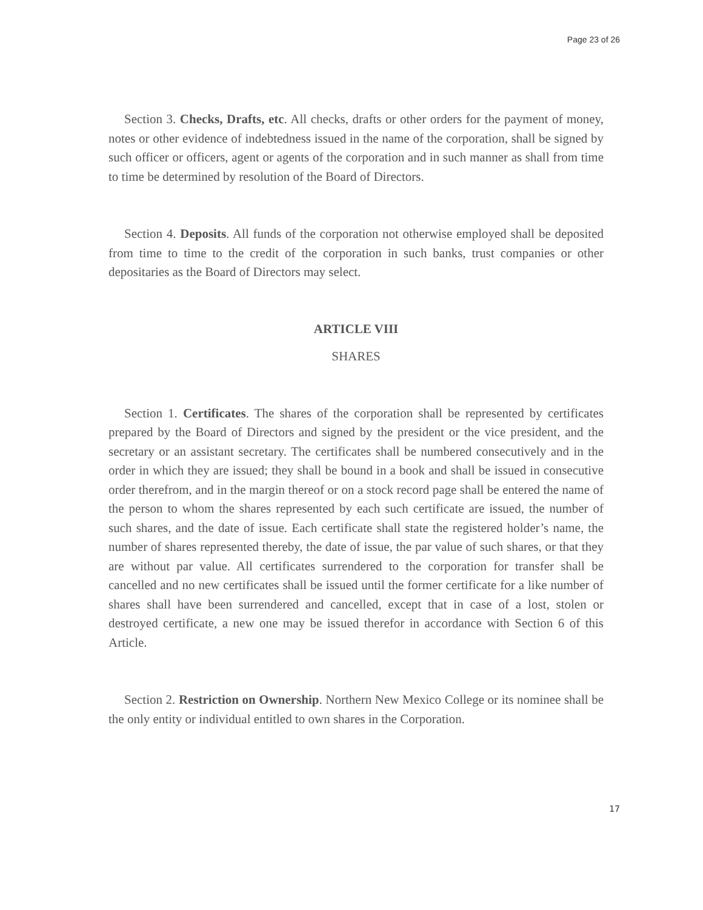Page 23 of 26
Section 3. Checks, Drafts, etc. All checks, drafts or other orders for the payment of money, notes or other evidence of indebtedness issued in the name of the corporation, shall be signed by such officer or officers, agent or agents of the corporation and in such manner as shall from time to time be determined by resolution of the Board of Directors.
Section 4. Deposits. All funds of the corporation not otherwise employed shall be deposited from time to time to the credit of the corporation in such banks, trust companies or other depositaries as the Board of Directors may select.
ARTICLE VIII
SHARES
Section 1. Certificates. The shares of the corporation shall be represented by certificates prepared by the Board of Directors and signed by the president or the vice president, and the secretary or an assistant secretary. The certificates shall be numbered consecutively and in the order in which they are issued; they shall be bound in a book and shall be issued in consecutive order therefrom, and in the margin thereof or on a stock record page shall be entered the name of the person to whom the shares represented by each such certificate are issued, the number of such shares, and the date of issue. Each certificate shall state the registered holder’s name, the number of shares represented thereby, the date of issue, the par value of such shares, or that they are without par value. All certificates surrendered to the corporation for transfer shall be cancelled and no new certificates shall be issued until the former certificate for a like number of shares shall have been surrendered and cancelled, except that in case of a lost, stolen or destroyed certificate, a new one may be issued therefor in accordance with Section 6 of this Article.
Section 2. Restriction on Ownership. Northern New Mexico College or its nominee shall be the only entity or individual entitled to own shares in the Corporation.
17